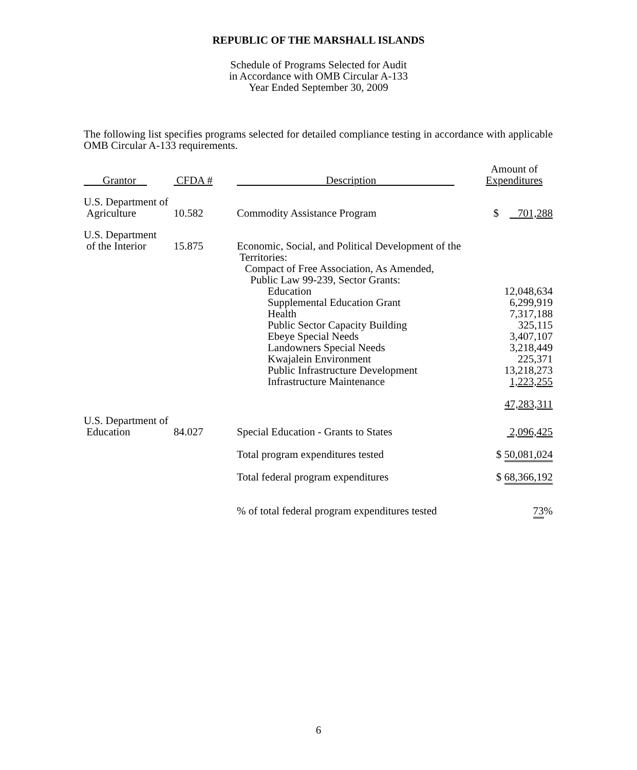REPUBLIC OF THE MARSHALL ISLANDS
Schedule of Programs Selected for Audit
in Accordance with OMB Circular A-133
Year Ended September 30, 2009
The following list specifies programs selected for detailed compliance testing in accordance with applicable OMB Circular A-133 requirements.
| Grantor | CFDA # | Description | Amount of Expenditures |
| --- | --- | --- | --- |
| U.S. Department of Agriculture | 10.582 | Commodity Assistance Program | $ 701,288 |
| U.S. Department of the Interior | 15.875 | Economic, Social, and Political Development of the Territories: Compact of Free Association, As Amended, Public Law 99-239, Sector Grants: Education Supplemental Education Grant Health Public Sector Capacity Building Ebeye Special Needs Landowners Special Needs Kwajalein Environment Public Infrastructure Development Infrastructure Maintenance | 12,048,634 6,299,919 7,317,188 325,115 3,407,107 3,218,449 225,371 13,218,273 1,223,255 47,283,311 |
| U.S. Department of Education | 84.027 | Special Education - Grants to States | 2,096,425 |
| | | Total program expenditures tested | $ 50,081,024 |
| | | Total federal program expenditures | $ 68,366,192 |
| | | % of total federal program expenditures tested | 73 % |
6